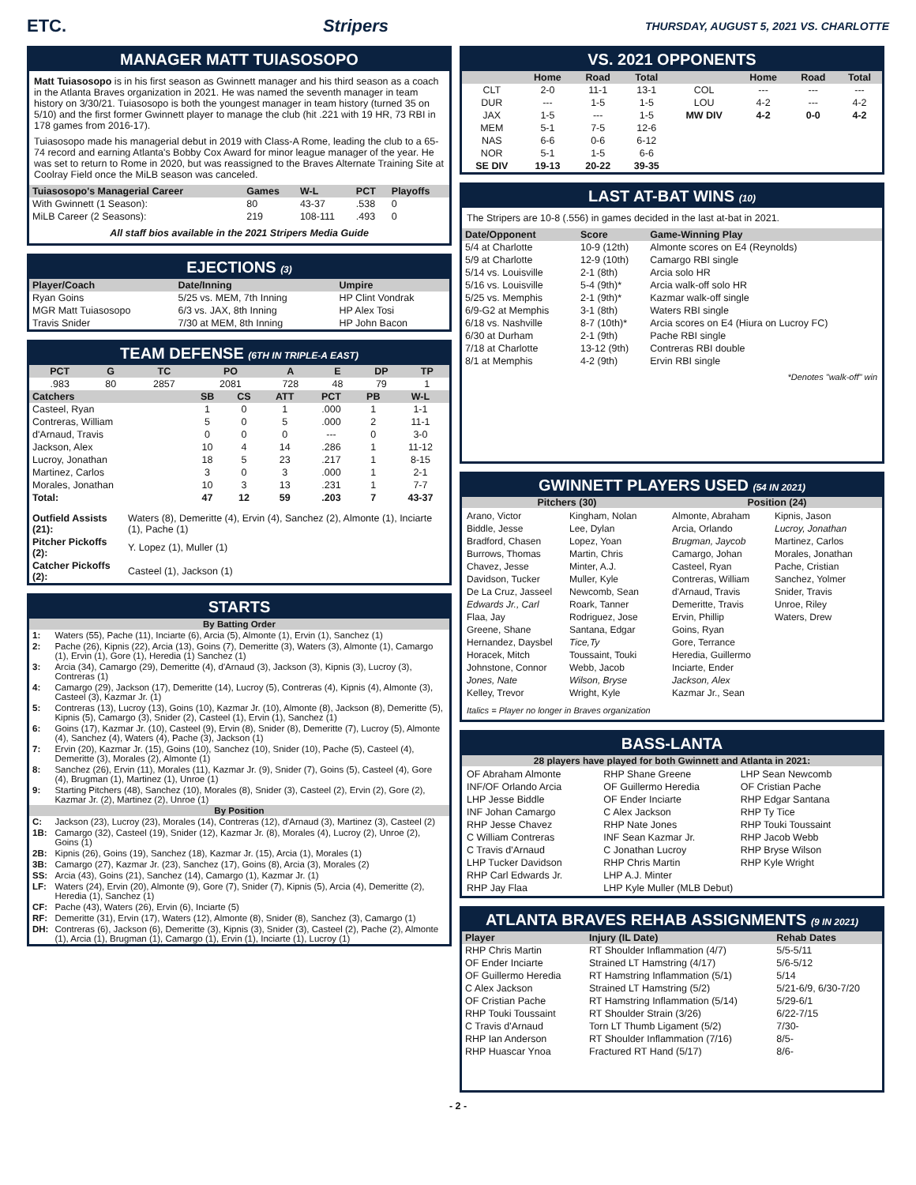ETC. Stripers THURSDAY, AUGUST 5, 2021 VS. CHARLOTTE
MANAGER MATT TUIASOSOPO
Matt Tuiasosopo is in his first season as Gwinnett manager and his third season as a coach in the Atlanta Braves organization in 2021. He was named the seventh manager in team history on 3/30/21. Tuiasosopo is both the youngest manager in team history (turned 35 on 5/10) and the first former Gwinnett player to manage the club (hit .221 with 19 HR, 73 RBI in 178 games from 2016-17).
Tuiasosopo made his managerial debut in 2019 with Class-A Rome, leading the club to a 65-74 record and earning Atlanta's Bobby Cox Award for minor league manager of the year. He was set to return to Rome in 2020, but was reassigned to the Braves Alternate Training Site at Coolray Field once the MiLB season was canceled.
| Tuiasosopo's Managerial Career | Games | W-L | PCT | Playoffs |
| --- | --- | --- | --- | --- |
| With Gwinnett (1 Season): | 80 | 43-37 | .538 | 0 |
| MiLB Career (2 Seasons): | 219 | 108-111 | .493 | 0 |
All staff bios available in the 2021 Stripers Media Guide
EJECTIONS (3)
| Player/Coach | Date/Inning | Umpire |
| --- | --- | --- |
| Ryan Goins | 5/25 vs. MEM, 7th Inning | HP Clint Vondrak |
| MGR Matt Tuiasosopo | 6/3 vs. JAX, 8th Inning | HP Alex Tosi |
| Travis Snider | 7/30 at MEM, 8th Inning | HP John Bacon |
TEAM DEFENSE (6TH IN TRIPLE-A EAST)
| PCT | G | TC | PO | A | E | DP | TP |
| --- | --- | --- | --- | --- | --- | --- | --- |
| .983 | 80 | 2857 | 2081 | 728 | 48 | 79 | 1 |
| Catchers | SB | CS | ATT | PCT | PB | W-L |
| --- | --- | --- | --- | --- | --- | --- |
| Casteel, Ryan | 1 | 0 | 1 | .000 | 1 | 1-1 |
| Contreras, William | 5 | 0 | 5 | .000 | 2 | 11-1 |
| d'Arnaud, Travis | 0 | 0 | 0 | --- | 0 | 3-0 |
| Jackson, Alex | 10 | 4 | 14 | .286 | 1 | 11-12 |
| Lucroy, Jonathan | 18 | 5 | 23 | .217 | 1 | 8-15 |
| Martinez, Carlos | 3 | 0 | 3 | .000 | 1 | 2-1 |
| Morales, Jonathan | 10 | 3 | 13 | .231 | 1 | 7-7 |
| Total: | 47 | 12 | 59 | .203 | 7 | 43-37 |
| Outfield Assists (21): | Waters (8), Demeritte (4), Ervin (4), Sanchez (2), Almonte (1), Inciarte (1), Pache (1) |
| Pitcher Pickoffs (2): | Y. Lopez (1), Muller (1) |
| Catcher Pickoffs (2): | Casteel (1), Jackson (1) |
STARTS
| By Batting Order | |
| 1: | Waters (55), Pache (11), Inciarte (6), Arcia (5), Almonte (1), Ervin (1), Sanchez (1) |
| 2: | Pache (26), Kipnis (22), Arcia (13), Goins (7), Demeritte (3), Waters (3), Almonte (1), Camargo (1), Ervin (1), Gore (1), Heredia (1) Sanchez (1) |
| 3: | Arcia (34), Camargo (29), Demeritte (4), d'Arnaud (3), Jackson (3), Kipnis (3), Lucroy (3), Contreras (1) |
| 4: | Camargo (29), Jackson (17), Demeritte (14), Lucroy (5), Contreras (4), Kipnis (4), Almonte (3), Casteel (3), Kazmar Jr. (1) |
| 5: | Contreras (13), Lucroy (13), Goins (10), Kazmar Jr. (10), Almonte (8), Jackson (8), Demeritte (5), Kipnis (5), Camargo (3), Snider (2), Casteel (1), Ervin (1), Sanchez (1) |
| 6: | Goins (17), Kazmar Jr. (10), Casteel (9), Ervin (8), Snider (8), Demeritte (7), Lucroy (5), Almonte (4), Sanchez (4), Waters (4), Pache (3), Jackson (1) |
| 7: | Ervin (20), Kazmar Jr. (15), Goins (10), Sanchez (10), Snider (10), Pache (5), Casteel (4), Demeritte (3), Morales (2), Almonte (1) |
| 8: | Sanchez (26), Ervin (11), Morales (11), Kazmar Jr. (9), Snider (7), Goins (5), Casteel (4), Gore (4), Brugman (1), Martinez (1), Unroe (1) |
| 9: | Starting Pitchers (48), Sanchez (10), Morales (8), Snider (3), Casteel (2), Ervin (2), Gore (2), Kazmar Jr. (2), Martinez (2), Unroe (1) |
| By Position | |
| C: | Jackson (23), Lucroy (23), Morales (14), Contreras (12), d'Arnaud (3), Martinez (3), Casteel (2) |
| 1B: | Camargo (32), Casteel (19), Snider (12), Kazmar Jr. (8), Morales (4), Lucroy (2), Unroe (2), Goins (1) |
| 2B: | Kipnis (26), Goins (19), Sanchez (18), Kazmar Jr. (15), Arcia (1), Morales (1) |
| 3B: | Camargo (27), Kazmar Jr. (23), Sanchez (17), Goins (8), Arcia (3), Morales (2) |
| SS: | Arcia (43), Goins (21), Sanchez (14), Camargo (1), Kazmar Jr. (1) |
| LF: | Waters (24), Ervin (20), Almonte (9), Gore (7), Snider (7), Kipnis (5), Arcia (4), Demeritte (2), Heredia (1), Sanchez (1) |
| CF: | Pache (43), Waters (26), Ervin (6), Inciarte (5) |
| RF: | Demeritte (31), Ervin (17), Waters (12), Almonte (8), Snider (8), Sanchez (3), Camargo (1) |
| DH: | Contreras (6), Jackson (6), Demeritte (3), Kipnis (3), Snider (3), Casteel (2), Pache (2), Almonte (1), Arcia (1), Brugman (1), Camargo (1), Ervin (1), Inciarte (1), Lucroy (1) |
VS. 2021 OPPONENTS
| | Home | Road | Total | | Home | Road | Total |
| --- | --- | --- | --- | --- | --- | --- | --- |
| CLT | 2-0 | 11-1 | 13-1 | COL | --- | --- | --- |
| DUR | --- | 1-5 | 1-5 | LOU | 4-2 | --- | 4-2 |
| JAX | 1-5 | --- | 1-5 | MW DIV | 4-2 | 0-0 | 4-2 |
| MEM | 5-1 | 7-5 | 12-6 | | | | |
| NAS | 6-6 | 0-6 | 6-12 | | | | |
| NOR | 5-1 | 1-5 | 6-6 | | | | |
| SE DIV | 19-13 | 20-22 | 39-35 | | | | |
LAST AT-BAT WINS (10)
The Stripers are 10-8 (.556) in games decided in the last at-bat in 2021.
| Date/Opponent | Score | Game-Winning Play |
| --- | --- | --- |
| 5/4 at Charlotte | 10-9 (12th) | Almonte scores on E4 (Reynolds) |
| 5/9 at Charlotte | 12-9 (10th) | Camargo RBI single |
| 5/14 vs. Louisville | 2-1 (8th) | Arcia solo HR |
| 5/16 vs. Louisville | 5-4 (9th)* | Arcia walk-off solo HR |
| 5/25 vs. Memphis | 2-1 (9th)* | Kazmar walk-off single |
| 6/9-G2 at Memphis | 3-1 (8th) | Waters RBI single |
| 6/18 vs. Nashville | 8-7 (10th)* | Arcia scores on E4 (Hiura on Lucroy FC) |
| 6/30 at Durham | 2-1 (9th) | Pache RBI single |
| 7/18 at Charlotte | 13-12 (9th) | Contreras RBI double |
| 8/1 at Memphis | 4-2 (9th) | Ervin RBI single |
*Denotes "walk-off" win
GWINNETT PLAYERS USED (54 IN 2021)
Pitchers (30) Position (24)
Arano, Victor
Biddle, Jesse
Bradford, Chasen
Burrows, Thomas
Chavez, Jesse
Davidson, Tucker
De La Cruz, Jasseel
Edwards Jr., Carl
Flaa, Jay
Greene, Shane
Hernandez, Daysbel
Horacek, Mitch
Johnstone, Connor
Jones, Nate
Kelley, Trevor
Kingham, Nolan
Lee, Dylan
Lopez, Yoan
Martin, Chris
Minter, A.J.
Muller, Kyle
Newcomb, Sean
Roark, Tanner
Rodriguez, Jose
Santana, Edgar
Tice,Ty
Toussaint, Touki
Webb, Jacob
Wilson, Bryse
Wright, Kyle
Almonte, Abraham
Arcia, Orlando
Brugman, Jaycob
Camargo, Johan
Casteel, Ryan
Contreras, William
d'Arnaud, Travis
Demeritte, Travis
Ervin, Phillip
Goins, Ryan
Gore, Terrance
Heredia, Guillermo
Inciarte, Ender
Jackson, Alex
Kazmar Jr., Sean
Kipnis, Jason
Lucroy, Jonathan
Martinez, Carlos
Morales, Jonathan
Pache, Cristian
Sanchez, Yolmer
Snider, Travis
Unroe, Riley
Waters, Drew
Italics = Player no longer in Braves organization
BASS-LANTA
28 players have played for both Gwinnett and Atlanta in 2021:
OF Abraham Almonte
INF/OF Orlando Arcia
LHP Jesse Biddle
INF Johan Camargo
RHP Jesse Chavez
C William Contreras
C Travis d'Arnaud
LHP Tucker Davidson
RHP Carl Edwards Jr.
RHP Jay Flaa
RHP Shane Greene
OF Guillermo Heredia
OF Ender Inciarte
C Alex Jackson
RHP Nate Jones
INF Sean Kazmar Jr.
C Jonathan Lucroy
RHP Chris Martin
LHP A.J. Minter
LHP Kyle Muller (MLB Debut)
LHP Sean Newcomb
OF Cristian Pache
RHP Edgar Santana
RHP Ty Tice
RHP Touki Toussaint
RHP Jacob Webb
RHP Bryse Wilson
RHP Kyle Wright
ATLANTA BRAVES REHAB ASSIGNMENTS (9 IN 2021)
| Player | Injury (IL Date) | Rehab Dates |
| --- | --- | --- |
| RHP Chris Martin | RT Shoulder Inflammation (4/7) | 5/5-5/11 |
| OF Ender Inciarte | Strained LT Hamstring (4/17) | 5/6-5/12 |
| OF Guillermo Heredia | RT Hamstring Inflammation (5/1) | 5/14 |
| C Alex Jackson | Strained LT Hamstring (5/2) | 5/21-6/9, 6/30-7/20 |
| OF Cristian Pache | RT Hamstring Inflammation (5/14) | 5/29-6/1 |
| RHP Touki Toussaint | RT Shoulder Strain (3/26) | 6/22-7/15 |
| C Travis d'Arnaud | Torn LT Thumb Ligament (5/2) | 7/30- |
| RHP Ian Anderson | RT Shoulder Inflammation (7/16) | 8/5- |
| RHP Huascar Ynoa | Fractured RT Hand (5/17) | 8/6- |
- 2 -